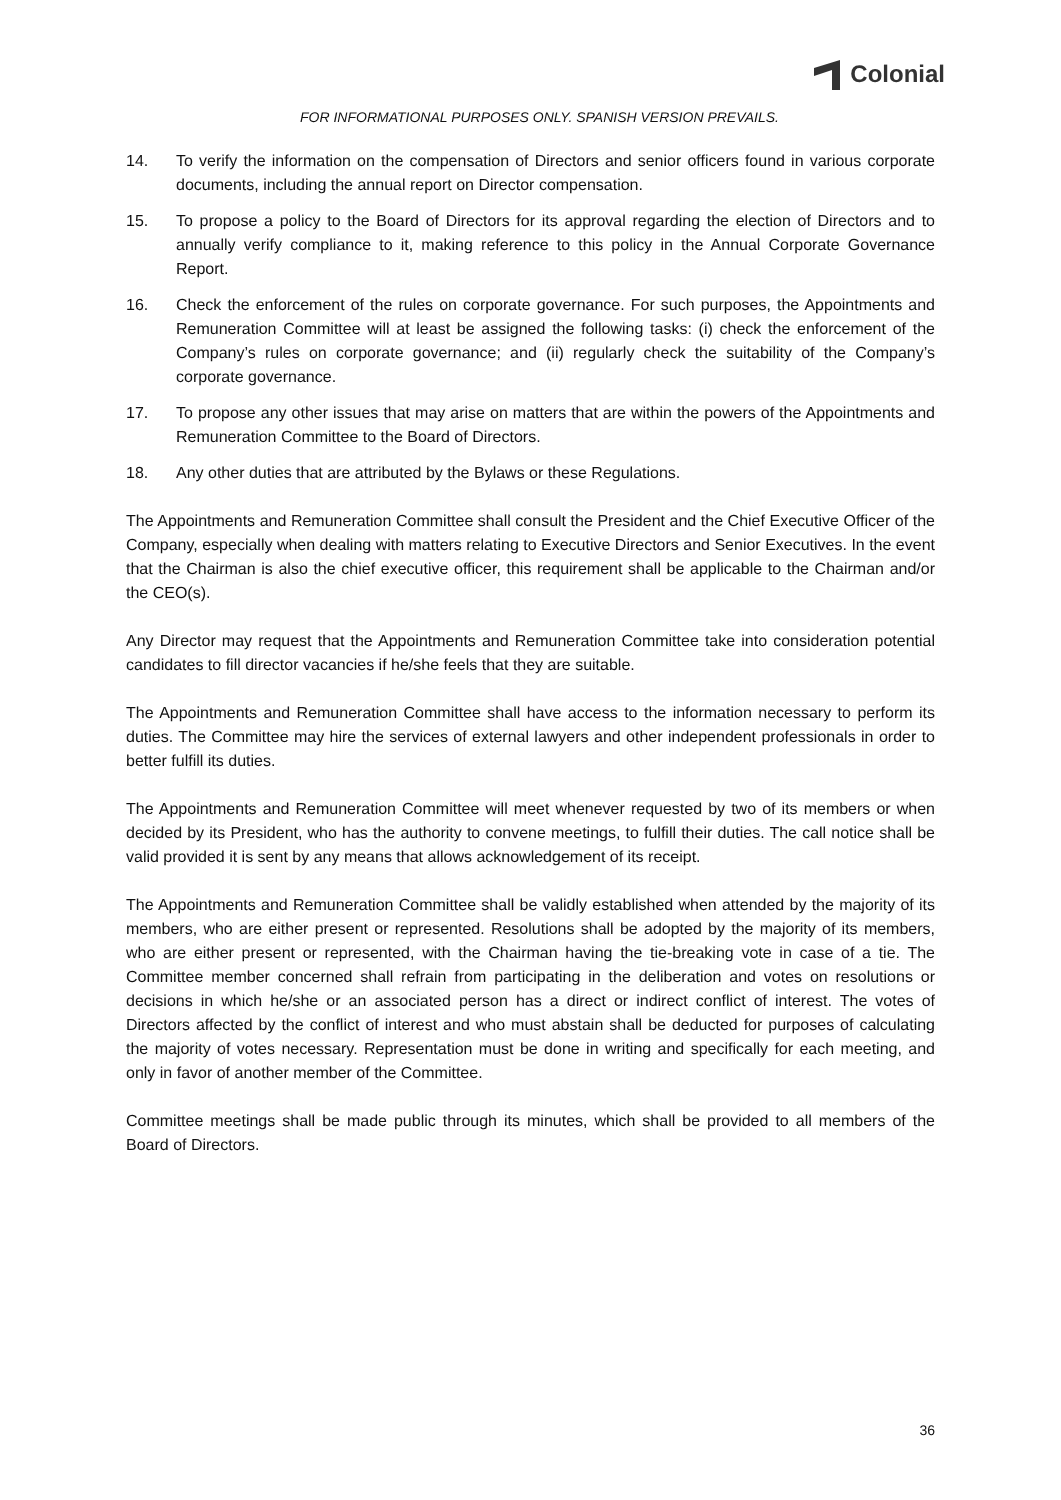Colonial
FOR INFORMATIONAL PURPOSES ONLY. SPANISH VERSION PREVAILS.
14. To verify the information on the compensation of Directors and senior officers found in various corporate documents, including the annual report on Director compensation.
15. To propose a policy to the Board of Directors for its approval regarding the election of Directors and to annually verify compliance to it, making reference to this policy in the Annual Corporate Governance Report.
16. Check the enforcement of the rules on corporate governance. For such purposes, the Appointments and Remuneration Committee will at least be assigned the following tasks: (i) check the enforcement of the Company’s rules on corporate governance; and (ii) regularly check the suitability of the Company’s corporate governance.
17. To propose any other issues that may arise on matters that are within the powers of the Appointments and Remuneration Committee to the Board of Directors.
18. Any other duties that are attributed by the Bylaws or these Regulations.
The Appointments and Remuneration Committee shall consult the President and the Chief Executive Officer of the Company, especially when dealing with matters relating to Executive Directors and Senior Executives. In the event that the Chairman is also the chief executive officer, this requirement shall be applicable to the Chairman and/or the CEO(s).
Any Director may request that the Appointments and Remuneration Committee take into consideration potential candidates to fill director vacancies if he/she feels that they are suitable.
The Appointments and Remuneration Committee shall have access to the information necessary to perform its duties. The Committee may hire the services of external lawyers and other independent professionals in order to better fulfill its duties.
The Appointments and Remuneration Committee will meet whenever requested by two of its members or when decided by its President, who has the authority to convene meetings, to fulfill their duties. The call notice shall be valid provided it is sent by any means that allows acknowledgement of its receipt.
The Appointments and Remuneration Committee shall be validly established when attended by the majority of its members, who are either present or represented. Resolutions shall be adopted by the majority of its members, who are either present or represented, with the Chairman having the tie-breaking vote in case of a tie. The Committee member concerned shall refrain from participating in the deliberation and votes on resolutions or decisions in which he/she or an associated person has a direct or indirect conflict of interest. The votes of Directors affected by the conflict of interest and who must abstain shall be deducted for purposes of calculating the majority of votes necessary. Representation must be done in writing and specifically for each meeting, and only in favor of another member of the Committee.
Committee meetings shall be made public through its minutes, which shall be provided to all members of the Board of Directors.
36